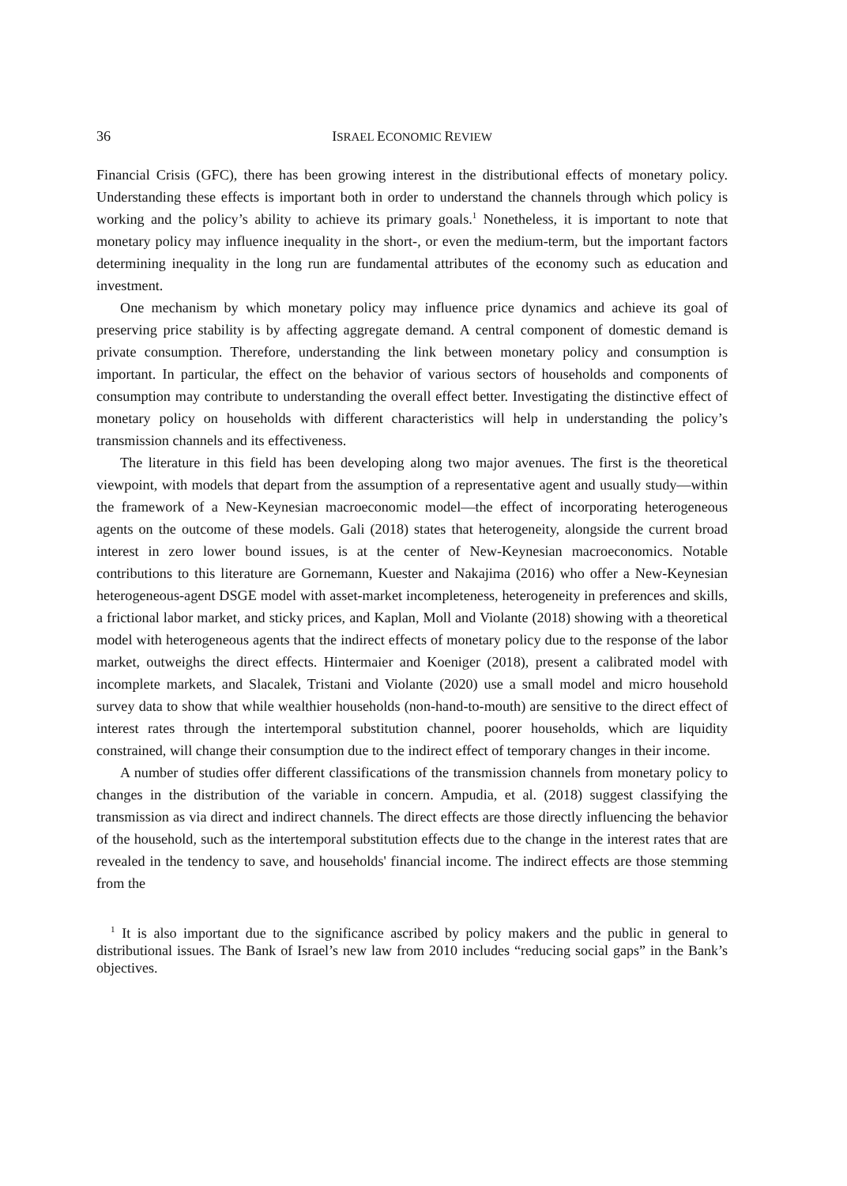36 ISRAEL ECONOMIC REVIEW
Financial Crisis (GFC), there has been growing interest in the distributional effects of monetary policy. Understanding these effects is important both in order to understand the channels through which policy is working and the policy’s ability to achieve its primary goals.<sup>1</sup> Nonetheless, it is important to note that monetary policy may influence inequality in the short-, or even the medium-term, but the important factors determining inequality in the long run are fundamental attributes of the economy such as education and investment.
One mechanism by which monetary policy may influence price dynamics and achieve its goal of preserving price stability is by affecting aggregate demand. A central component of domestic demand is private consumption. Therefore, understanding the link between monetary policy and consumption is important. In particular, the effect on the behavior of various sectors of households and components of consumption may contribute to understanding the overall effect better. Investigating the distinctive effect of monetary policy on households with different characteristics will help in understanding the policy’s transmission channels and its effectiveness.
The literature in this field has been developing along two major avenues. The first is the theoretical viewpoint, with models that depart from the assumption of a representative agent and usually study—within the framework of a New-Keynesian macroeconomic model—the effect of incorporating heterogeneous agents on the outcome of these models. Gali (2018) states that heterogeneity, alongside the current broad interest in zero lower bound issues, is at the center of New-Keynesian macroeconomics. Notable contributions to this literature are Gornemann, Kuester and Nakajima (2016) who offer a New-Keynesian heterogeneous-agent DSGE model with asset-market incompleteness, heterogeneity in preferences and skills, a frictional labor market, and sticky prices, and Kaplan, Moll and Violante (2018) showing with a theoretical model with heterogeneous agents that the indirect effects of monetary policy due to the response of the labor market, outweighs the direct effects. Hintermaier and Koeniger (2018), present a calibrated model with incomplete markets, and Slacalek, Tristani and Violante (2020) use a small model and micro household survey data to show that while wealthier households (non-hand-to-mouth) are sensitive to the direct effect of interest rates through the intertemporal substitution channel, poorer households, which are liquidity constrained, will change their consumption due to the indirect effect of temporary changes in their income.
A number of studies offer different classifications of the transmission channels from monetary policy to changes in the distribution of the variable in concern. Ampudia, et al. (2018) suggest classifying the transmission as via direct and indirect channels. The direct effects are those directly influencing the behavior of the household, such as the intertemporal substitution effects due to the change in the interest rates that are revealed in the tendency to save, and households' financial income. The indirect effects are those stemming from the
<sup>1</sup> It is also important due to the significance ascribed by policy makers and the public in general to distributional issues. The Bank of Israel’s new law from 2010 includes “reducing social gaps” in the Bank’s objectives.